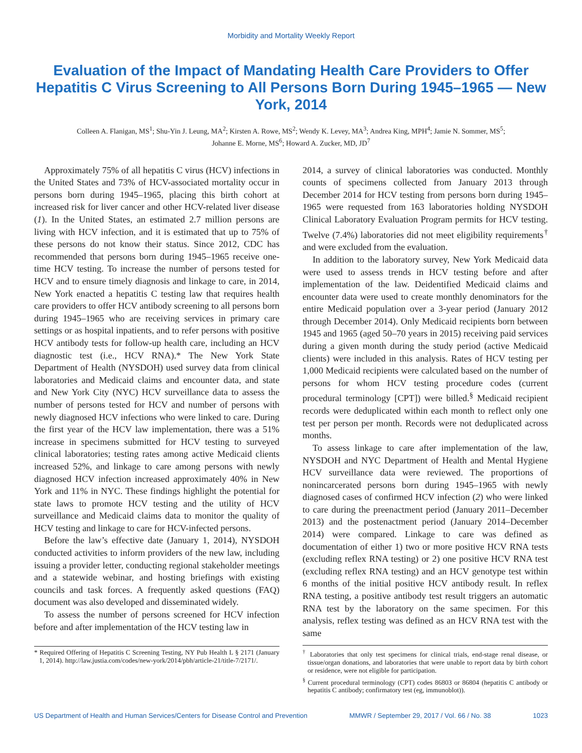Morbidity and Mortality Weekly Report
Evaluation of the Impact of Mandating Health Care Providers to Offer Hepatitis C Virus Screening to All Persons Born During 1945–1965 — New York, 2014
Colleen A. Flanigan, MS<sup>1</sup>; Shu-Yin J. Leung, MA<sup>2</sup>; Kirsten A. Rowe, MS<sup>2</sup>; Wendy K. Levey, MA<sup>3</sup>; Andrea King, MPH<sup>4</sup>; Jamie N. Sommer, MS<sup>5</sup>;
Johanne E. Morne, MS<sup>6</sup>; Howard A. Zucker, MD, JD<sup>7</sup>
Approximately 75% of all hepatitis C virus (HCV) infections in the United States and 73% of HCV-associated mortality occur in persons born during 1945–1965, placing this birth cohort at increased risk for liver cancer and other HCV-related liver disease (1). In the United States, an estimated 2.7 million persons are living with HCV infection, and it is estimated that up to 75% of these persons do not know their status. Since 2012, CDC has recommended that persons born during 1945–1965 receive one-time HCV testing. To increase the number of persons tested for HCV and to ensure timely diagnosis and linkage to care, in 2014, New York enacted a hepatitis C testing law that requires health care providers to offer HCV antibody screening to all persons born during 1945–1965 who are receiving services in primary care settings or as hospital inpatients, and to refer persons with positive HCV antibody tests for follow-up health care, including an HCV diagnostic test (i.e., HCV RNA).* The New York State Department of Health (NYSDOH) used survey data from clinical laboratories and Medicaid claims and encounter data, and state and New York City (NYC) HCV surveillance data to assess the number of persons tested for HCV and number of persons with newly diagnosed HCV infections who were linked to care. During the first year of the HCV law implementation, there was a 51% increase in specimens submitted for HCV testing to surveyed clinical laboratories; testing rates among active Medicaid clients increased 52%, and linkage to care among persons with newly diagnosed HCV infection increased approximately 40% in New York and 11% in NYC. These findings highlight the potential for state laws to promote HCV testing and the utility of HCV surveillance and Medicaid claims data to monitor the quality of HCV testing and linkage to care for HCV-infected persons.
Before the law’s effective date (January 1, 2014), NYSDOH conducted activities to inform providers of the new law, including issuing a provider letter, conducting regional stakeholder meetings and a statewide webinar, and hosting briefings with existing councils and task forces. A frequently asked questions (FAQ) document was also developed and disseminated widely.
To assess the number of persons screened for HCV infection before and after implementation of the HCV testing law in
* Required Offering of Hepatitis C Screening Testing, NY Pub Health L § 2171 (January 1, 2014). http://law.justia.com/codes/new-york/2014/pbh/article-21/title-7/2171/.
2014, a survey of clinical laboratories was conducted. Monthly counts of specimens collected from January 2013 through December 2014 for HCV testing from persons born during 1945–1965 were requested from 163 laboratories holding NYSDOH Clinical Laboratory Evaluation Program permits for HCV testing. Twelve (7.4%) laboratories did not meet eligibility requirements<sup>†</sup> and were excluded from the evaluation.
In addition to the laboratory survey, New York Medicaid data were used to assess trends in HCV testing before and after implementation of the law. Deidentified Medicaid claims and encounter data were used to create monthly denominators for the entire Medicaid population over a 3-year period (January 2012 through December 2014). Only Medicaid recipients born between 1945 and 1965 (aged 50–70 years in 2015) receiving paid services during a given month during the study period (active Medicaid clients) were included in this analysis. Rates of HCV testing per 1,000 Medicaid recipients were calculated based on the number of persons for whom HCV testing procedure codes (current procedural terminology [CPT]) were billed.<sup>§</sup> Medicaid recipient records were deduplicated within each month to reflect only one test per person per month. Records were not deduplicated across months.
To assess linkage to care after implementation of the law, NYSDOH and NYC Department of Health and Mental Hygiene HCV surveillance data were reviewed. The proportions of nonincarcerated persons born during 1945–1965 with newly diagnosed cases of confirmed HCV infection (2) who were linked to care during the preenactment period (January 2011–December 2013) and the postenactment period (January 2014–December 2014) were compared. Linkage to care was defined as documentation of either 1) two or more positive HCV RNA tests (excluding reflex RNA testing) or 2) one positive HCV RNA test (excluding reflex RNA testing) and an HCV genotype test within 6 months of the initial positive HCV antibody result. In reflex RNA testing, a positive antibody test result triggers an automatic RNA test by the laboratory on the same specimen. For this analysis, reflex testing was defined as an HCV RNA test with the same
<sup>†</sup> Laboratories that only test specimens for clinical trials, end-stage renal disease, or tissue/organ donations, and laboratories that were unable to report data by birth cohort or residence, were not eligible for participation.
<sup>§</sup> Current procedural terminology (CPT) codes 86803 or 86804 (hepatitis C antibody or hepatitis C antibody; confirmatory test (eg, immunoblot)).
US Department of Health and Human Services/Centers for Disease Control and Prevention MMWR / September 29, 2017 / Vol. 66 / No. 38 1023